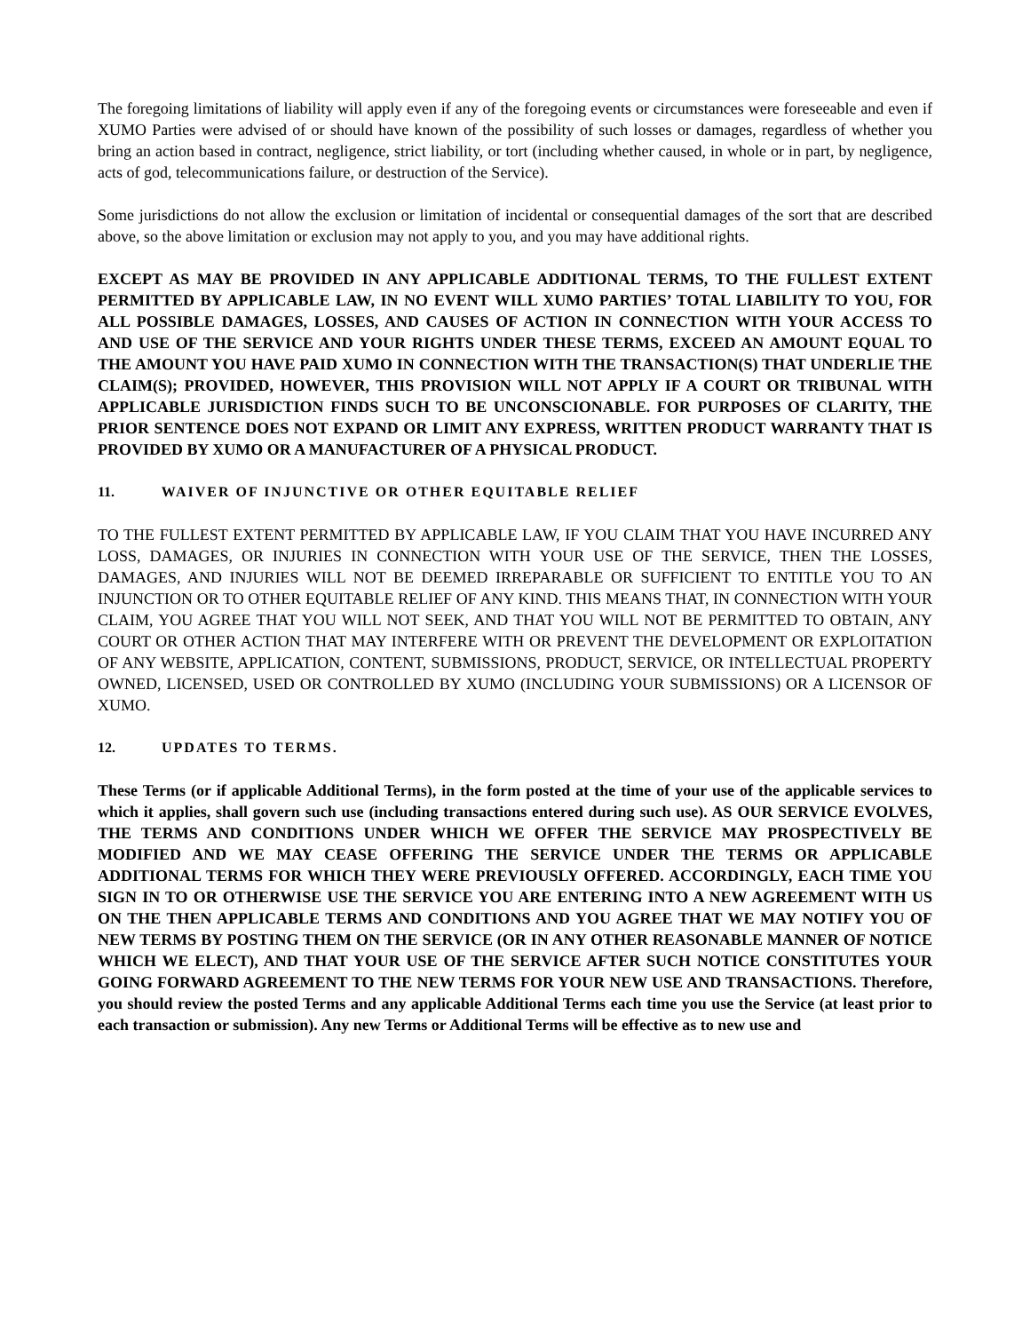The foregoing limitations of liability will apply even if any of the foregoing events or circumstances were foreseeable and even if XUMO Parties were advised of or should have known of the possibility of such losses or damages, regardless of whether you bring an action based in contract, negligence, strict liability, or tort (including whether caused, in whole or in part, by negligence, acts of god, telecommunications failure, or destruction of the Service).
Some jurisdictions do not allow the exclusion or limitation of incidental or consequential damages of the sort that are described above, so the above limitation or exclusion may not apply to you, and you may have additional rights.
EXCEPT AS MAY BE PROVIDED IN ANY APPLICABLE ADDITIONAL TERMS, TO THE FULLEST EXTENT PERMITTED BY APPLICABLE LAW, IN NO EVENT WILL XUMO PARTIES’ TOTAL LIABILITY TO YOU, FOR ALL POSSIBLE DAMAGES, LOSSES, AND CAUSES OF ACTION IN CONNECTION WITH YOUR ACCESS TO AND USE OF THE SERVICE AND YOUR RIGHTS UNDER THESE TERMS, EXCEED AN AMOUNT EQUAL TO THE AMOUNT YOU HAVE PAID XUMO IN CONNECTION WITH THE TRANSACTION(S) THAT UNDERLIE THE CLAIM(S); PROVIDED, HOWEVER, THIS PROVISION WILL NOT APPLY IF A COURT OR TRIBUNAL WITH APPLICABLE JURISDICTION FINDS SUCH TO BE UNCONSCIONABLE. FOR PURPOSES OF CLARITY, THE PRIOR SENTENCE DOES NOT EXPAND OR LIMIT ANY EXPRESS, WRITTEN PRODUCT WARRANTY THAT IS PROVIDED BY XUMO OR A MANUFACTURER OF A PHYSICAL PRODUCT.
11. WAIVER OF INJUNCTIVE OR OTHER EQUITABLE RELIEF
TO THE FULLEST EXTENT PERMITTED BY APPLICABLE LAW, IF YOU CLAIM THAT YOU HAVE INCURRED ANY LOSS, DAMAGES, OR INJURIES IN CONNECTION WITH YOUR USE OF THE SERVICE, THEN THE LOSSES, DAMAGES, AND INJURIES WILL NOT BE DEEMED IRREPARABLE OR SUFFICIENT TO ENTITLE YOU TO AN INJUNCTION OR TO OTHER EQUITABLE RELIEF OF ANY KIND. THIS MEANS THAT, IN CONNECTION WITH YOUR CLAIM, YOU AGREE THAT YOU WILL NOT SEEK, AND THAT YOU WILL NOT BE PERMITTED TO OBTAIN, ANY COURT OR OTHER ACTION THAT MAY INTERFERE WITH OR PREVENT THE DEVELOPMENT OR EXPLOITATION OF ANY WEBSITE, APPLICATION, CONTENT, SUBMISSIONS, PRODUCT, SERVICE, OR INTELLECTUAL PROPERTY OWNED, LICENSED, USED OR CONTROLLED BY XUMO (INCLUDING YOUR SUBMISSIONS) OR A LICENSOR OF XUMO.
12. UPDATES TO TERMS.
These Terms (or if applicable Additional Terms), in the form posted at the time of your use of the applicable services to which it applies, shall govern such use (including transactions entered during such use). AS OUR SERVICE EVOLVES, THE TERMS AND CONDITIONS UNDER WHICH WE OFFER THE SERVICE MAY PROSPECTIVELY BE MODIFIED AND WE MAY CEASE OFFERING THE SERVICE UNDER THE TERMS OR APPLICABLE ADDITIONAL TERMS FOR WHICH THEY WERE PREVIOUSLY OFFERED. ACCORDINGLY, EACH TIME YOU SIGN IN TO OR OTHERWISE USE THE SERVICE YOU ARE ENTERING INTO A NEW AGREEMENT WITH US ON THE THEN APPLICABLE TERMS AND CONDITIONS AND YOU AGREE THAT WE MAY NOTIFY YOU OF NEW TERMS BY POSTING THEM ON THE SERVICE (OR IN ANY OTHER REASONABLE MANNER OF NOTICE WHICH WE ELECT), AND THAT YOUR USE OF THE SERVICE AFTER SUCH NOTICE CONSTITUTES YOUR GOING FORWARD AGREEMENT TO THE NEW TERMS FOR YOUR NEW USE AND TRANSACTIONS. Therefore, you should review the posted Terms and any applicable Additional Terms each time you use the Service (at least prior to each transaction or submission). Any new Terms or Additional Terms will be effective as to new use and